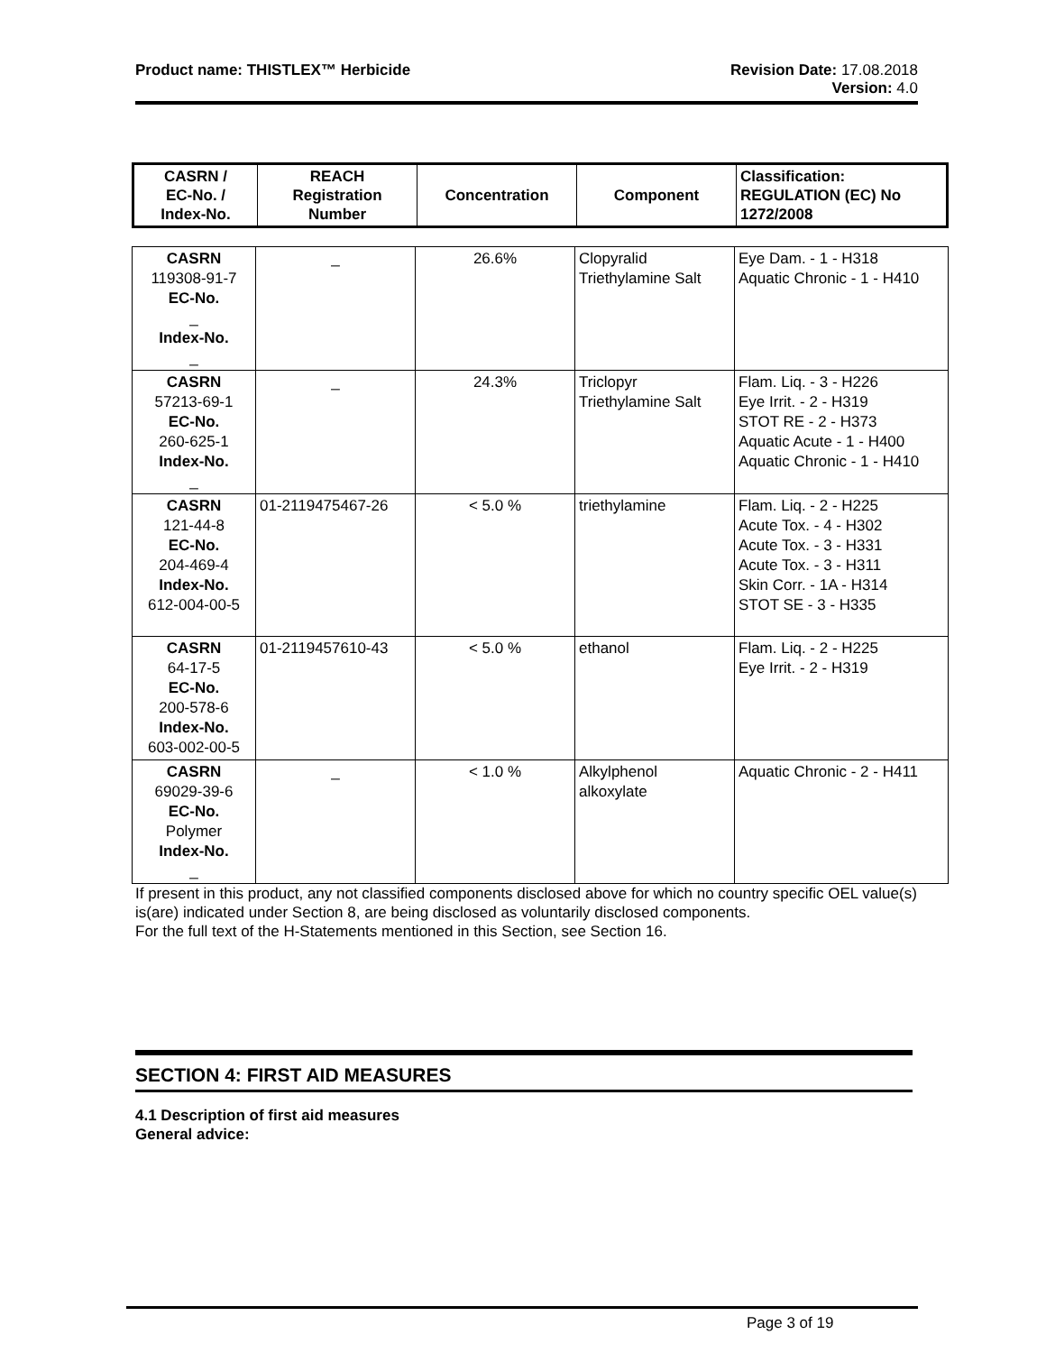Product name: THISTLEX™ Herbicide
Revision Date: 17.08.2018
Version: 4.0
| CASRN / EC-No. / Index-No. | REACH Registration Number | Concentration | Component | Classification: REGULATION (EC) No 1272/2008 |
| --- | --- | --- | --- | --- |
| CASRN 119308-91-7 EC-No. _ Index-No. _ | _ | 26.6% | Clopyralid Triethylamine Salt | Eye Dam. - 1 - H318 Aquatic Chronic - 1 - H410 |
| CASRN 57213-69-1 EC-No. 260-625-1 Index-No. _ | _ | 24.3% | Triclopyr Triethylamine Salt | Flam. Liq. - 3 - H226 Eye Irrit. - 2 - H319 STOT RE - 2 - H373 Aquatic Acute - 1 - H400 Aquatic Chronic - 1 - H410 |
| CASRN 121-44-8 EC-No. 204-469-4 Index-No. 612-004-00-5 | 01-2119475467-26 | < 5.0 % | triethylamine | Flam. Liq. - 2 - H225 Acute Tox. - 4 - H302 Acute Tox. - 3 - H331 Acute Tox. - 3 - H311 Skin Corr. - 1A - H314 STOT SE - 3 - H335 |
| CASRN 64-17-5 EC-No. 200-578-6 Index-No. 603-002-00-5 | 01-2119457610-43 | < 5.0 % | ethanol | Flam. Liq. - 2 - H225 Eye Irrit. - 2 - H319 |
| CASRN 69029-39-6 EC-No. Polymer Index-No. _ | _ | < 1.0 % | Alkylphenol alkoxylate | Aquatic Chronic - 2 - H411 |
If present in this product, any not classified components disclosed above for which no country specific OEL value(s) is(are) indicated under Section 8, are being disclosed as voluntarily disclosed components.
For the full text of the H-Statements mentioned in this Section, see Section 16.
SECTION 4: FIRST AID MEASURES
4.1 Description of first aid measures
General advice:
Page 3 of 19